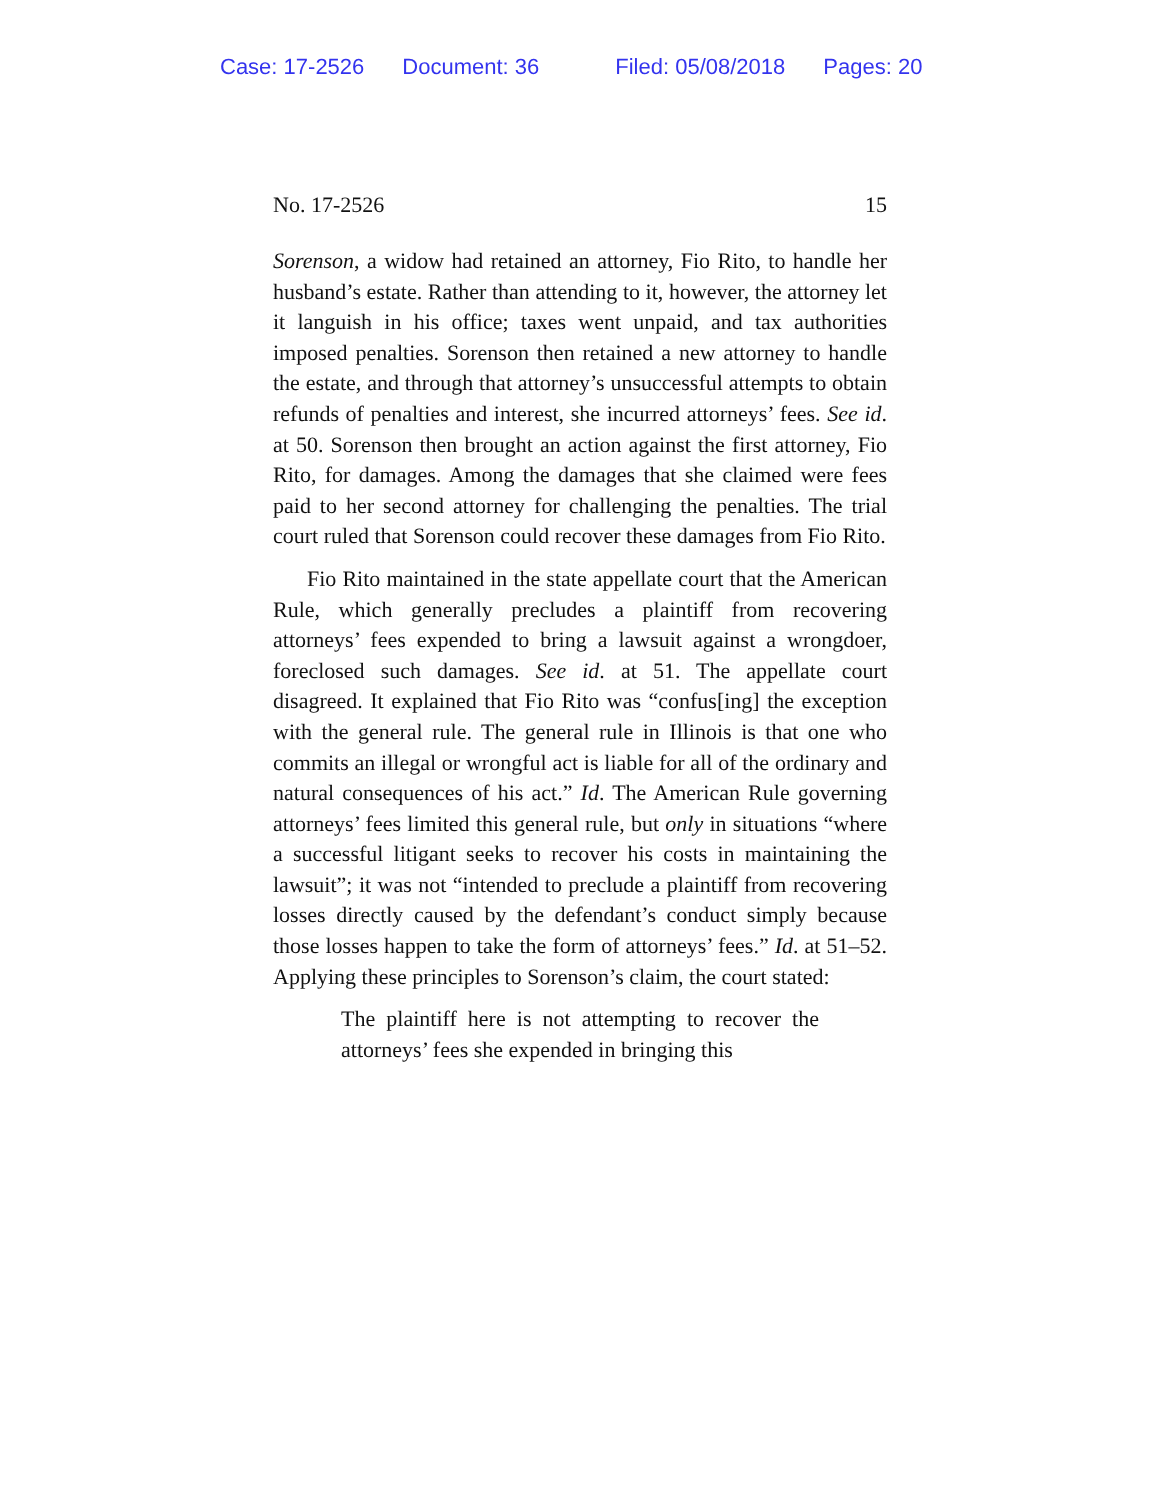Case: 17-2526 Document: 36 Filed: 05/08/2018 Pages: 20
No. 17-2526 15
Sorenson, a widow had retained an attorney, Fio Rito, to handle her husband’s estate. Rather than attending to it, however, the attorney let it languish in his office; taxes went unpaid, and tax authorities imposed penalties. Sorenson then retained a new attorney to handle the estate, and through that attorney’s unsuccessful attempts to obtain refunds of penalties and interest, she incurred attorneys’ fees. See id. at 50. Sorenson then brought an action against the first attorney, Fio Rito, for damages. Among the damages that she claimed were fees paid to her second attorney for challenging the penalties. The trial court ruled that Sorenson could recover these damages from Fio Rito.
Fio Rito maintained in the state appellate court that the American Rule, which generally precludes a plaintiff from recovering attorneys’ fees expended to bring a lawsuit against a wrongdoer, foreclosed such damages. See id. at 51. The appellate court disagreed. It explained that Fio Rito was “confus[ing] the exception with the general rule. The general rule in Illinois is that one who commits an illegal or wrongful act is liable for all of the ordinary and natural consequences of his act.” Id. The American Rule governing attorneys’ fees limited this general rule, but only in situations “where a successful litigant seeks to recover his costs in maintaining the lawsuit”; it was not “intended to preclude a plaintiff from recovering losses directly caused by the defendant’s conduct simply because those losses happen to take the form of attorneys’ fees.” Id. at 51–52. Applying these principles to Sorenson’s claim, the court stated:
The plaintiff here is not attempting to recover the attorneys’ fees she expended in bringing this